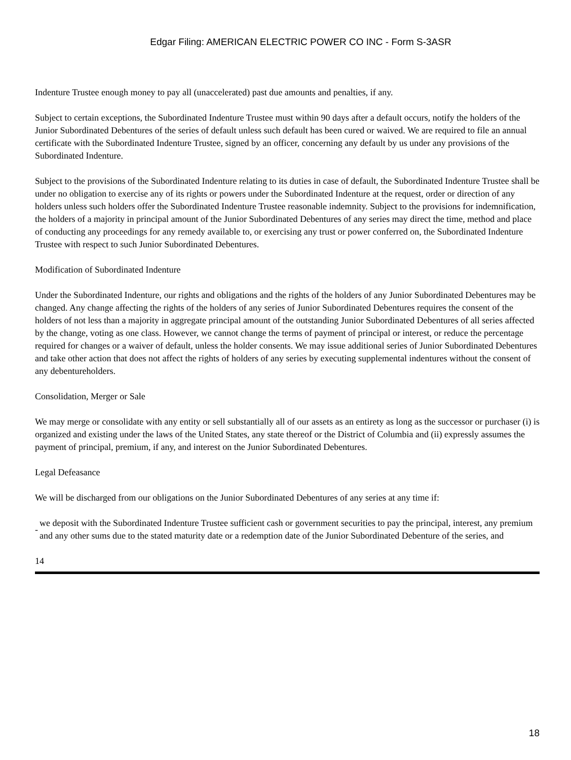Edgar Filing: AMERICAN ELECTRIC POWER CO INC - Form S-3ASR
Indenture Trustee enough money to pay all (unaccelerated) past due amounts and penalties, if any.
Subject to certain exceptions, the Subordinated Indenture Trustee must within 90 days after a default occurs, notify the holders of the Junior Subordinated Debentures of the series of default unless such default has been cured or waived. We are required to file an annual certificate with the Subordinated Indenture Trustee, signed by an officer, concerning any default by us under any provisions of the Subordinated Indenture.
Subject to the provisions of the Subordinated Indenture relating to its duties in case of default, the Subordinated Indenture Trustee shall be under no obligation to exercise any of its rights or powers under the Subordinated Indenture at the request, order or direction of any holders unless such holders offer the Subordinated Indenture Trustee reasonable indemnity. Subject to the provisions for indemnification, the holders of a majority in principal amount of the Junior Subordinated Debentures of any series may direct the time, method and place of conducting any proceedings for any remedy available to, or exercising any trust or power conferred on, the Subordinated Indenture Trustee with respect to such Junior Subordinated Debentures.
Modification of Subordinated Indenture
Under the Subordinated Indenture, our rights and obligations and the rights of the holders of any Junior Subordinated Debentures may be changed. Any change affecting the rights of the holders of any series of Junior Subordinated Debentures requires the consent of the holders of not less than a majority in aggregate principal amount of the outstanding Junior Subordinated Debentures of all series affected by the change, voting as one class. However, we cannot change the terms of payment of principal or interest, or reduce the percentage required for changes or a waiver of default, unless the holder consents. We may issue additional series of Junior Subordinated Debentures and take other action that does not affect the rights of holders of any series by executing supplemental indentures without the consent of any debentureholders.
Consolidation, Merger or Sale
We may merge or consolidate with any entity or sell substantially all of our assets as an entirety as long as the successor or purchaser (i) is organized and existing under the laws of the United States, any state thereof or the District of Columbia and (ii) expressly assumes the payment of principal, premium, if any, and interest on the Junior Subordinated Debentures.
Legal Defeasance
We will be discharged from our obligations on the Junior Subordinated Debentures of any series at any time if:
-
we deposit with the Subordinated Indenture Trustee sufficient cash or government securities to pay the principal, interest, any premium and any other sums due to the stated maturity date or a redemption date of the Junior Subordinated Debenture of the series, and
14
18